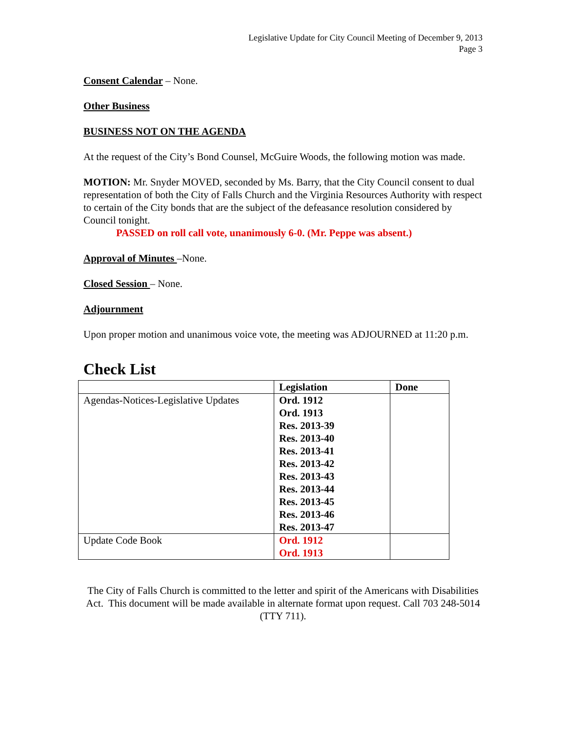Legislative Update for City Council Meeting of December 9, 2013
Page 3
Consent Calendar – None.
Other Business
BUSINESS NOT ON THE AGENDA
At the request of the City’s Bond Counsel, McGuire Woods, the following motion was made.
MOTION: Mr. Snyder MOVED, seconded by Ms. Barry, that the City Council consent to dual representation of both the City of Falls Church and the Virginia Resources Authority with respect to certain of the City bonds that are the subject of the defeasance resolution considered by Council tonight.
PASSED on roll call vote, unanimously 6-0. (Mr. Peppe was absent.)
Approval of Minutes –None.
Closed Session – None.
Adjournment
Upon proper motion and unanimous voice vote, the meeting was ADJOURNED at 11:20 p.m.
Check List
| | Legislation | Done |
| --- | --- | --- |
| Agendas-Notices-Legislative Updates | Ord. 1912 Ord. 1913 Res. 2013-39 Res. 2013-40 Res. 2013-41 Res. 2013-42 Res. 2013-43 Res. 2013-44 Res. 2013-45 Res. 2013-46 Res. 2013-47 | |
| Update Code Book | Ord. 1912 Ord. 1913 | |
The City of Falls Church is committed to the letter and spirit of the Americans with Disabilities Act. This document will be made available in alternate format upon request. Call 703 248-5014 (TTY 711).